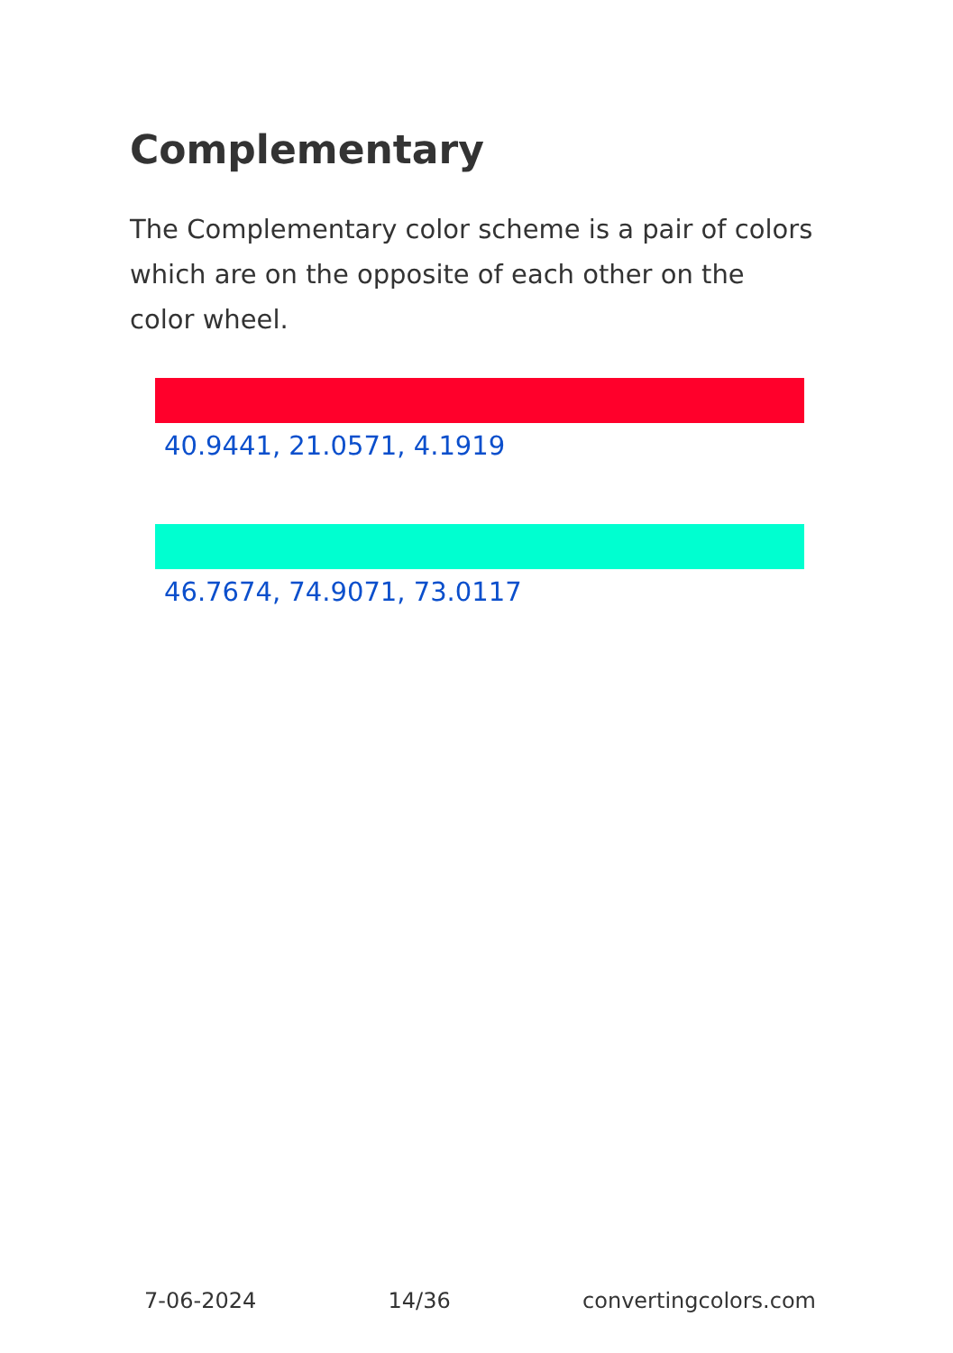Complementary
The Complementary color scheme is a pair of colors which are on the opposite of each other on the color wheel.
40.9441, 21.0571, 4.1919
46.7674, 74.9071, 73.0117
7-06-2024 14/36 convertingcolors.com